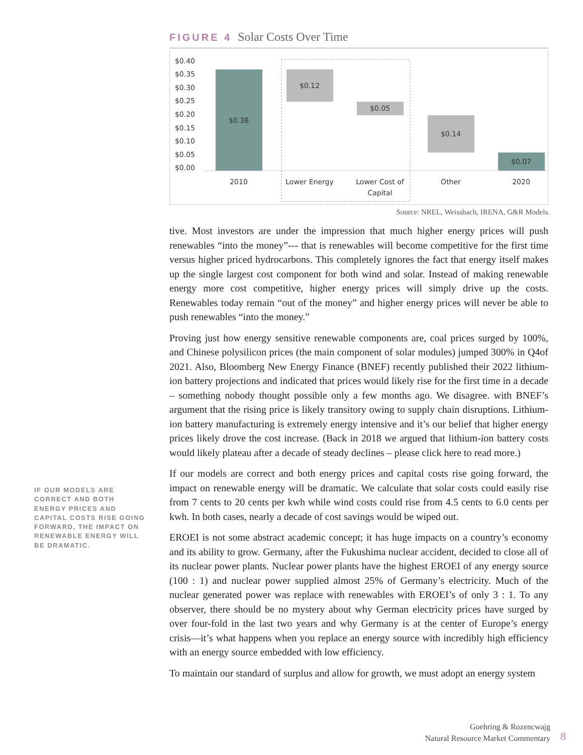FIGURE 4 Solar Costs Over Time
$0.40
$0.35
$0.30
$0.25
$0.20
$0.15
$0.10
$0.05
$0.00
$0.38
$0.12
$0.05
$0.14
$0.07
2010
Lower Energy
Lower Cost of
Capital
Other
2020
Source: NREL, Weissbach, IRENA, G&R Models.
tive. Most investors are under the impression that much higher energy prices will push renewables “into the money”--- that is renewables will become competitive for the first time versus higher priced hydrocarbons. This completely ignores the fact that energy itself makes up the single largest cost component for both wind and solar. Instead of making renewable energy more cost competitive, higher energy prices will simply drive up the costs. Renewables today remain “out of the money” and higher energy prices will never be able to push renewables “into the money.”
Proving just how energy sensitive renewable components are, coal prices surged by 100%, and Chinese polysilicon prices (the main component of solar modules) jumped 300% in Q4of 2021. Also, Bloomberg New Energy Finance (BNEF) recently published their 2022 lithium-ion battery projections and indicated that prices would likely rise for the first time in a decade – something nobody thought possible only a few months ago. We disagree. with BNEF’s argument that the rising price is likely transitory owing to supply chain disruptions. Lithium-ion battery manufacturing is extremely energy intensive and it’s our belief that higher energy prices likely drove the cost increase. (Back in 2018 we argued that lithium-ion battery costs would likely plateau after a decade of steady declines – please click here to read more.)
If our models are correct and both energy prices and capital costs rise going forward, the impact on renewable energy will be dramatic. We calculate that solar costs could easily rise from 7 cents to 20 cents per kwh while wind costs could rise from 4.5 cents to 6.0 cents per kwh. In both cases, nearly a decade of cost savings would be wiped out.
EROEI is not some abstract academic concept; it has huge impacts on a country’s economy and its ability to grow. Germany, after the Fukushima nuclear accident, decided to close all of its nuclear power plants. Nuclear power plants have the highest EROEI of any energy source (100 : 1) and nuclear power supplied almost 25% of Germany’s electricity. Much of the nuclear generated power was replace with renewables with EROEI’s of only 3 : 1. To any observer, there should be no mystery about why German electricity prices have surged by over four-fold in the last two years and why Germany is at the center of Europe’s energy crisis—it’s what happens when you replace an energy source with incredibly high efficiency with an energy source embedded with low efficiency.
To maintain our standard of surplus and allow for growth, we must adopt an energy system
IF OUR MODELS ARE CORRECT AND BOTH ENERGY PRICES AND CAPITAL COSTS RISE GOING FORWARD, THE IMPACT ON RENEWABLE ENERGY WILL BE DRAMATIC.
Goehring & Rozencwajg
Natural Resource Market Commentary
8